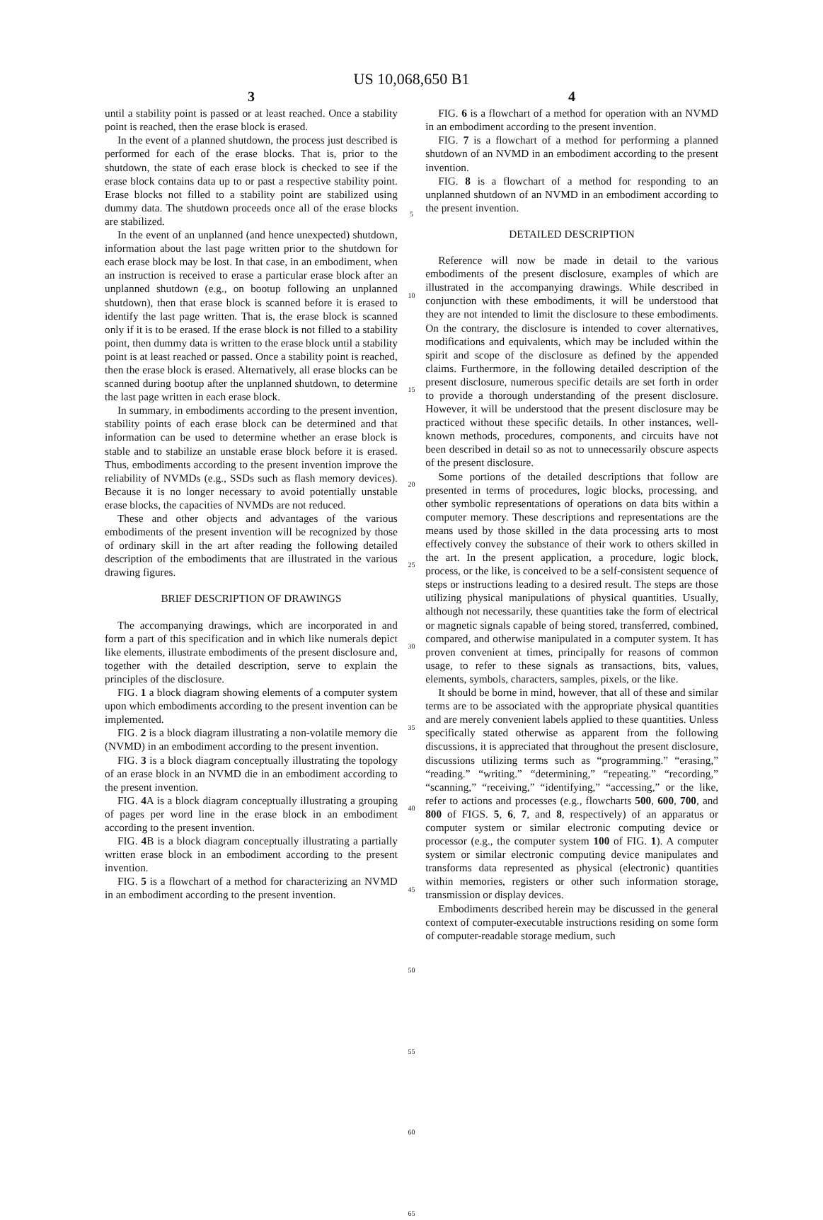US 10,068,650 B1
3
until a stability point is passed or at least reached. Once a stability point is reached, then the erase block is erased.
In the event of a planned shutdown, the process just described is performed for each of the erase blocks. That is, prior to the shutdown, the state of each erase block is checked to see if the erase block contains data up to or past a respective stability point. Erase blocks not filled to a stability point are stabilized using dummy data. The shutdown proceeds once all of the erase blocks are stabilized.
In the event of an unplanned (and hence unexpected) shutdown, information about the last page written prior to the shutdown for each erase block may be lost. In that case, in an embodiment, when an instruction is received to erase a particular erase block after an unplanned shutdown (e.g., on bootup following an unplanned shutdown), then that erase block is scanned before it is erased to identify the last page written. That is, the erase block is scanned only if it is to be erased. If the erase block is not filled to a stability point, then dummy data is written to the erase block until a stability point is at least reached or passed. Once a stability point is reached, then the erase block is erased. Alternatively, all erase blocks can be scanned during bootup after the unplanned shutdown, to determine the last page written in each erase block.
In summary, in embodiments according to the present invention, stability points of each erase block can be determined and that information can be used to determine whether an erase block is stable and to stabilize an unstable erase block before it is erased. Thus, embodiments according to the present invention improve the reliability of NVMDs (e.g., SSDs such as flash memory devices). Because it is no longer necessary to avoid potentially unstable erase blocks, the capacities of NVMDs are not reduced.
These and other objects and advantages of the various embodiments of the present invention will be recognized by those of ordinary skill in the art after reading the following detailed description of the embodiments that are illustrated in the various drawing figures.
BRIEF DESCRIPTION OF DRAWINGS
The accompanying drawings, which are incorporated in and form a part of this specification and in which like numerals depict like elements, illustrate embodiments of the present disclosure and, together with the detailed description, serve to explain the principles of the disclosure.
FIG. 1 a block diagram showing elements of a computer system upon which embodiments according to the present invention can be implemented.
FIG. 2 is a block diagram illustrating a non-volatile memory die (NVMD) in an embodiment according to the present invention.
FIG. 3 is a block diagram conceptually illustrating the topology of an erase block in an NVMD die in an embodiment according to the present invention.
FIG. 4 A is a block diagram conceptually illustrating a grouping of pages per word line in the erase block in an embodiment according to the present invention.
FIG. 4 B is a block diagram conceptually illustrating a partially written erase block in an embodiment according to the present invention.
FIG. 5 is a flowchart of a method for characterizing an NVMD in an embodiment according to the present invention.
5
10
15
20
25
30
35
40
45
50
55
60
65
4
FIG. 6 is a flowchart of a method for operation with an NVMD in an embodiment according to the present invention.
FIG. 7 is a flowchart of a method for performing a planned shutdown of an NVMD in an embodiment according to the present invention.
FIG. 8 is a flowchart of a method for responding to an unplanned shutdown of an NVMD in an embodiment according to the present invention.
DETAILED DESCRIPTION
Reference will now be made in detail to the various embodiments of the present disclosure, examples of which are illustrated in the accompanying drawings. While described in conjunction with these embodiments, it will be understood that they are not intended to limit the disclosure to these embodiments. On the contrary, the disclosure is intended to cover alternatives, modifications and equivalents, which may be included within the spirit and scope of the disclosure as defined by the appended claims. Furthermore, in the following detailed description of the present disclosure, numerous specific details are set forth in order to provide a thorough understanding of the present disclosure. However, it will be understood that the present disclosure may be practiced without these specific details. In other instances, well-known methods, procedures, components, and circuits have not been described in detail so as not to unnecessarily obscure aspects of the present disclosure.
Some portions of the detailed descriptions that follow are presented in terms of procedures, logic blocks, processing, and other symbolic representations of operations on data bits within a computer memory. These descriptions and representations are the means used by those skilled in the data processing arts to most effectively convey the substance of their work to others skilled in the art. In the present application, a procedure, logic block, process, or the like, is conceived to be a self-consistent sequence of steps or instructions leading to a desired result. The steps are those utilizing physical manipulations of physical quantities. Usually, although not necessarily, these quantities take the form of electrical or magnetic signals capable of being stored, transferred, combined, compared, and otherwise manipulated in a computer system. It has proven convenient at times, principally for reasons of common usage, to refer to these signals as transactions, bits, values, elements, symbols, characters, samples, pixels, or the like.
It should be borne in mind, however, that all of these and similar terms are to be associated with the appropriate physical quantities and are merely convenient labels applied to these quantities. Unless specifically stated otherwise as apparent from the following discussions, it is appreciated that throughout the present disclosure, discussions utilizing terms such as “programming.” “erasing,” “reading.” “writing.” “determining,” “repeating.” “recording,” “scanning,” “receiving,” “identifying,” “accessing,” or the like, refer to actions and processes (e.g., flowcharts 500, 600, 700, and 800 of FIGS. 5, 6, 7, and 8, respectively) of an apparatus or computer system or similar electronic computing device or processor (e.g., the computer system 100 of FIG. 1). A computer system or similar electronic computing device manipulates and transforms data represented as physical (electronic) quantities within memories, registers or other such information storage, transmission or display devices.
Embodiments described herein may be discussed in the general context of computer-executable instructions residing on some form of computer-readable storage medium, such